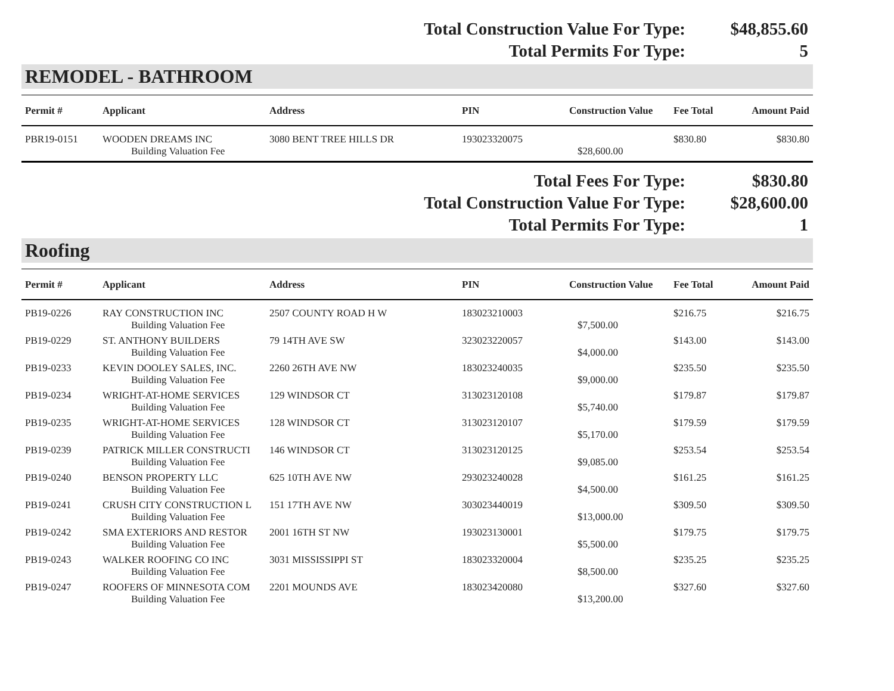Total Construction Value For Type: $48,855.60
Total Permits For Type: 5
REMODEL - BATHROOM
| Permit # | Applicant | Address | PIN | Construction Value | Fee Total | Amount Paid |
| --- | --- | --- | --- | --- | --- | --- |
| PBR19-0151 | WOODEN DREAMS INC | 3080 BENT TREE HILLS DR | 193023320075 | | $830.80 | $830.80 |
| | Building Valuation Fee | | | $28,600.00 | | |
Total Fees For Type: $830.80
Total Construction Value For Type: $28,600.00
Total Permits For Type: 1
Roofing
| Permit # | Applicant | Address | PIN | Construction Value | Fee Total | Amount Paid |
| --- | --- | --- | --- | --- | --- | --- |
| PB19-0226 | RAY CONSTRUCTION INC | 2507 COUNTY ROAD H W | 183023210003 | | $216.75 | $216.75 |
| | Building Valuation Fee | | | $7,500.00 | | |
| PB19-0229 | ST. ANTHONY BUILDERS | 79 14TH AVE SW | 323023220057 | | $143.00 | $143.00 |
| | Building Valuation Fee | | | $4,000.00 | | |
| PB19-0233 | KEVIN DOOLEY SALES, INC. | 2260 26TH AVE NW | 183023240035 | | $235.50 | $235.50 |
| | Building Valuation Fee | | | $9,000.00 | | |
| PB19-0234 | WRIGHT-AT-HOME SERVICES | 129 WINDSOR CT | 313023120108 | | $179.87 | $179.87 |
| | Building Valuation Fee | | | $5,740.00 | | |
| PB19-0235 | WRIGHT-AT-HOME SERVICES | 128 WINDSOR CT | 313023120107 | | $179.59 | $179.59 |
| | Building Valuation Fee | | | $5,170.00 | | |
| PB19-0239 | PATRICK MILLER CONSTRUCTI | 146 WINDSOR CT | 313023120125 | | $253.54 | $253.54 |
| | Building Valuation Fee | | | $9,085.00 | | |
| PB19-0240 | BENSON PROPERTY LLC | 625 10TH AVE NW | 293023240028 | | $161.25 | $161.25 |
| | Building Valuation Fee | | | $4,500.00 | | |
| PB19-0241 | CRUSH CITY CONSTRUCTION L | 151 17TH AVE NW | 303023440019 | | $309.50 | $309.50 |
| | Building Valuation Fee | | | $13,000.00 | | |
| PB19-0242 | SMA EXTERIORS AND RESTOR | 2001 16TH ST NW | 193023130001 | | $179.75 | $179.75 |
| | Building Valuation Fee | | | $5,500.00 | | |
| PB19-0243 | WALKER ROOFING CO INC | 3031 MISSISSIPPI ST | 183023320004 | | $235.25 | $235.25 |
| | Building Valuation Fee | | | $8,500.00 | | |
| PB19-0247 | ROOFERS OF MINNESOTA COM | 2201 MOUNDS AVE | 183023420080 | | $327.60 | $327.60 |
| | Building Valuation Fee | | | $13,200.00 | | |